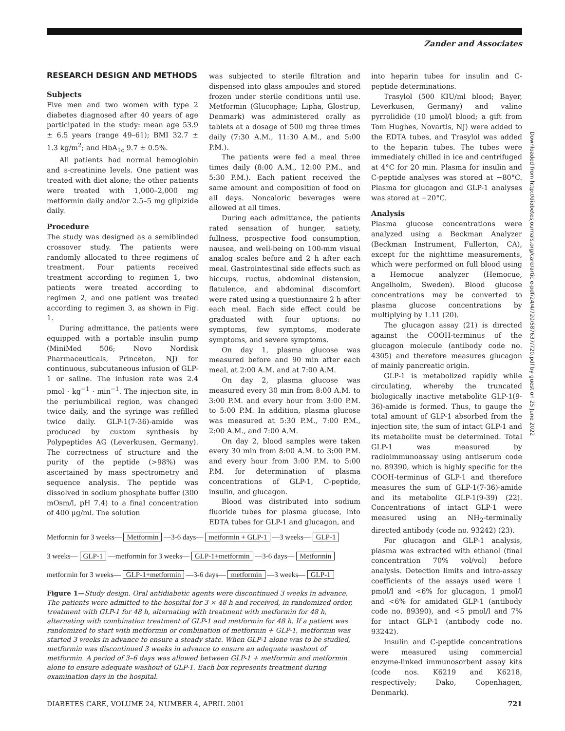Zander and Associates
RESEARCH DESIGN AND METHODS
Subjects
Five men and two women with type 2 diabetes diagnosed after 40 years of age participated in the study: mean age 53.9 ± 6.5 years (range 49–61); BMI 32.7 ± 1.3 kg/m<sup>2</sup>; and HbA<sub>1c</sub> 9.7 ± 0.5%.
All patients had normal hemoglobin and s-creatinine levels. One patient was treated with diet alone; the other patients were treated with 1,000–2,000 mg metformin daily and/or 2.5–5 mg glipizide daily.
Procedure
The study was designed as a semiblinded crossover study. The patients were randomly allocated to three regimens of treatment. Four patients received treatment according to regimen 1, two patients were treated according to regimen 2, and one patient was treated according to regimen 3, as shown in Fig. 1.
During admittance, the patients were equipped with a portable insulin pump (MiniMed 506; Novo Nordisk Pharmaceuticals, Princeton, NJ) for continuous, subcutaneous infusion of GLP-1 or saline. The infusion rate was 2.4 pmol · kg<sup>−1</sup> · min<sup>−1</sup>. The injection site, in the periumbilical region, was changed twice daily, and the syringe was refilled twice daily. GLP-1(7-36)-amide was produced by custom synthesis by Polypeptides AG (Leverkusen, Germany). The correctness of structure and the purity of the peptide (>98%) was ascertained by mass spectrometry and sequence analysis. The peptide was dissolved in sodium phosphate buffer (300 mOsm/l, pH 7.4) to a final concentration of 400 μg/ml. The solution
was subjected to sterile filtration and dispensed into glass ampoules and stored frozen under sterile conditions until use. Metformin (Glucophage; Lipha, Glostrup, Denmark) was administered orally as tablets at a dosage of 500 mg three times daily (7:30 A.M., 11:30 A.M., and 5:00 P.M.).
The patients were fed a meal three times daily (8:00 A.M., 12:00 P.M., and 5:30 P.M.). Each patient received the same amount and composition of food on all days. Noncaloric beverages were allowed at all times.
During each admittance, the patients rated sensation of hunger, satiety, fullness, prospective food consumption, nausea, and well-being on 100-mm visual analog scales before and 2 h after each meal. Gastrointestinal side effects such as hiccups, ructus, abdominal distension, flatulence, and abdominal discomfort were rated using a questionnaire 2 h after each meal. Each side effect could be graduated with four options: no symptoms, few symptoms, moderate symptoms, and severe symptoms.
On day 1, plasma glucose was measured before and 90 min after each meal, at 2:00 A.M. and at 7:00 A.M.
On day 2, plasma glucose was measured every 30 min from 8:00 A.M. to 3:00 P.M. and every hour from 3:00 P.M. to 5:00 P.M. In addition, plasma glucose was measured at 5:30 P.M., 7:00 P.M., 2:00 A.M., and 7:00 A.M.
On day 2, blood samples were taken every 30 min from 8:00 A.M. to 3:00 P.M. and every hour from 3:00 P.M. to 5:00 P.M. for determination of plasma concentrations of GLP-1, C-peptide, insulin, and glucagon.
Blood was distributed into sodium fluoride tubes for plasma glucose, into EDTA tubes for GLP-1 and glucagon, and
Metformin for 3 weeks— Metformin —3-6 days— metformin + GLP-1 —3 weeks— GLP-1
3 weeks— GLP-1 —metformin for 3 weeks— GLP-1+metformin —3-6 days— Metformin
metformin for 3 weeks— GLP-1+metformin —3-6 days— metformin —3 weeks— GLP-1
Figure 1—Study design. Oral antidiabetic agents were discontinued 3 weeks in advance. The patients were admitted to the hospital for 3 × 48 h and received, in randomized order, treatment with GLP-1 for 48 h, alternating with treatment with metformin for 48 h, alternating with combination treatment of GLP-1 and metformin for 48 h. If a patient was randomized to start with metformin or combination of metformin + GLP-1, metformin was started 3 weeks in advance to ensure a steady state. When GLP-1 alone was to be studied, metformin was discontinued 3 weeks in advance to ensure an adequate washout of metformin. A period of 3–6 days was allowed between GLP-1 + metformin and metformin alone to ensure adequate washout of GLP-1. Each box represents treatment during examination days in the hospital.
into heparin tubes for insulin and C-peptide determinations.
Trasylol (500 KIU/ml blood; Bayer, Leverkusen, Germany) and valine pyrrolidide (10 μmol/l blood; a gift from Tom Hughes, Novartis, NJ) were added to the EDTA tubes, and Trasylol was added to the heparin tubes. The tubes were immediately chilled in ice and centrifuged at 4°C for 20 min. Plasma for insulin and C-peptide analyses was stored at −80°C. Plasma for glucagon and GLP-1 analyses was stored at −20°C.
Analysis
Plasma glucose concentrations were analyzed using a Beckman Analyzer (Beckman Instrument, Fullerton, CA), except for the nighttime measurements, which were performed on full blood using a Hemocue analyzer (Hemocue, Angelholm, Sweden). Blood glucose concentrations may be converted to plasma glucose concentrations by multiplying by 1.11 (20).
The glucagon assay (21) is directed against the COOH-terminus of the glucagon molecule (antibody code no. 4305) and therefore measures glucagon of mainly pancreatic origin.
GLP-1 is metabolized rapidly while circulating, whereby the truncated biologically inactive metabolite GLP-1(9-36)-amide is formed. Thus, to gauge the total amount of GLP-1 absorbed from the injection site, the sum of intact GLP-1 and its metabolite must be determined. Total GLP-1 was measured by radioimmunoassay using antiserum code no. 89390, which is highly specific for the COOH-terminus of GLP-1 and therefore measures the sum of GLP-1(7-36)-amide and its metabolite GLP-1(9-39) (22). Concentrations of intact GLP-1 were measured using an NH<sub>2</sub>-terminally directed antibody (code no. 93242) (23).
For glucagon and GLP-1 analysis, plasma was extracted with ethanol (final concentration 70% vol/vol) before analysis. Detection limits and intra-assay coefficients of the assays used were 1 pmol/l and <6% for glucagon, 1 pmol/l and <6% for amidated GLP-1 (antibody code no. 89390), and <5 pmol/l and 7% for intact GLP-1 (antibody code no. 93242).
Insulin and C-peptide concentrations were measured using commercial enzyme-linked immunosorbent assay kits (code nos. K6219 and K6218, respectively; Dako, Copenhagen, Denmark).
Downloaded from http://diabetesjournals.org/care/article-pdf/24/4/720/587637/720.pdf by guest on 25 June 2022
DIABETES CARE, VOLUME 24, NUMBER 4, APRIL 2001 721